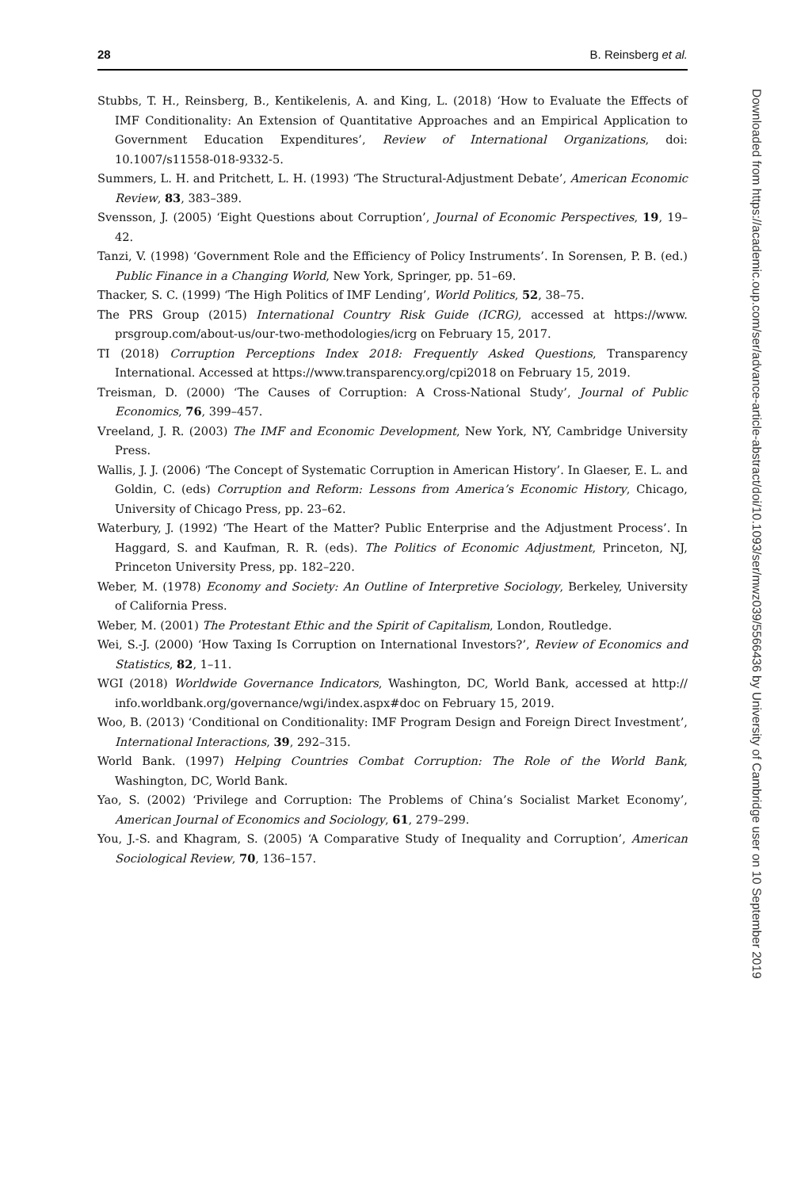28 B. Reinsberg et al.
Stubbs, T. H., Reinsberg, B., Kentikelenis, A. and King, L. (2018) ‘How to Evaluate the Effects of IMF Conditionality: An Extension of Quantitative Approaches and an Empirical Application to Government Education Expenditures’, Review of International Organizations, doi: 10.1007/s11558-018-9332-5.
Summers, L. H. and Pritchett, L. H. (1993) ‘The Structural-Adjustment Debate’, American Economic Review, 83, 383–389.
Svensson, J. (2005) ‘Eight Questions about Corruption’, Journal of Economic Perspectives, 19, 19–42.
Tanzi, V. (1998) ‘Government Role and the Efficiency of Policy Instruments’. In Sorensen, P. B. (ed.) Public Finance in a Changing World, New York, Springer, pp. 51–69.
Thacker, S. C. (1999) ‘The High Politics of IMF Lending’, World Politics, 52, 38–75.
The PRS Group (2015) International Country Risk Guide (ICRG), accessed at https://www. prsgroup.com/about-us/our-two-methodologies/icrg on February 15, 2017.
TI (2018) Corruption Perceptions Index 2018: Frequently Asked Questions, Transparency International. Accessed at https://www.transparency.org/cpi2018 on February 15, 2019.
Treisman, D. (2000) ‘The Causes of Corruption: A Cross-National Study’, Journal of Public Economics, 76, 399–457.
Vreeland, J. R. (2003) The IMF and Economic Development, New York, NY, Cambridge University Press.
Wallis, J. J. (2006) ‘The Concept of Systematic Corruption in American History’. In Glaeser, E. L. and Goldin, C. (eds) Corruption and Reform: Lessons from America’s Economic History, Chicago, University of Chicago Press, pp. 23–62.
Waterbury, J. (1992) ‘The Heart of the Matter? Public Enterprise and the Adjustment Process’. In Haggard, S. and Kaufman, R. R. (eds). The Politics of Economic Adjustment, Princeton, NJ, Princeton University Press, pp. 182–220.
Weber, M. (1978) Economy and Society: An Outline of Interpretive Sociology, Berkeley, University of California Press.
Weber, M. (2001) The Protestant Ethic and the Spirit of Capitalism, London, Routledge.
Wei, S.-J. (2000) ‘How Taxing Is Corruption on International Investors?’, Review of Economics and Statistics, 82, 1–11.
WGI (2018) Worldwide Governance Indicators, Washington, DC, World Bank, accessed at http:// info.worldbank.org/governance/wgi/index.aspx#doc on February 15, 2019.
Woo, B. (2013) ‘Conditional on Conditionality: IMF Program Design and Foreign Direct Investment’, International Interactions, 39, 292–315.
World Bank. (1997) Helping Countries Combat Corruption: The Role of the World Bank, Washington, DC, World Bank.
Yao, S. (2002) ‘Privilege and Corruption: The Problems of China’s Socialist Market Economy’, American Journal of Economics and Sociology, 61, 279–299.
You, J.-S. and Khagram, S. (2005) ‘A Comparative Study of Inequality and Corruption’, American Sociological Review, 70, 136–157.
Downloaded from https://academic.oup.com/ser/advance-article-abstract/doi/10.1093/ser/mwz039/5566436 by University of Cambridge user on 10 September 2019